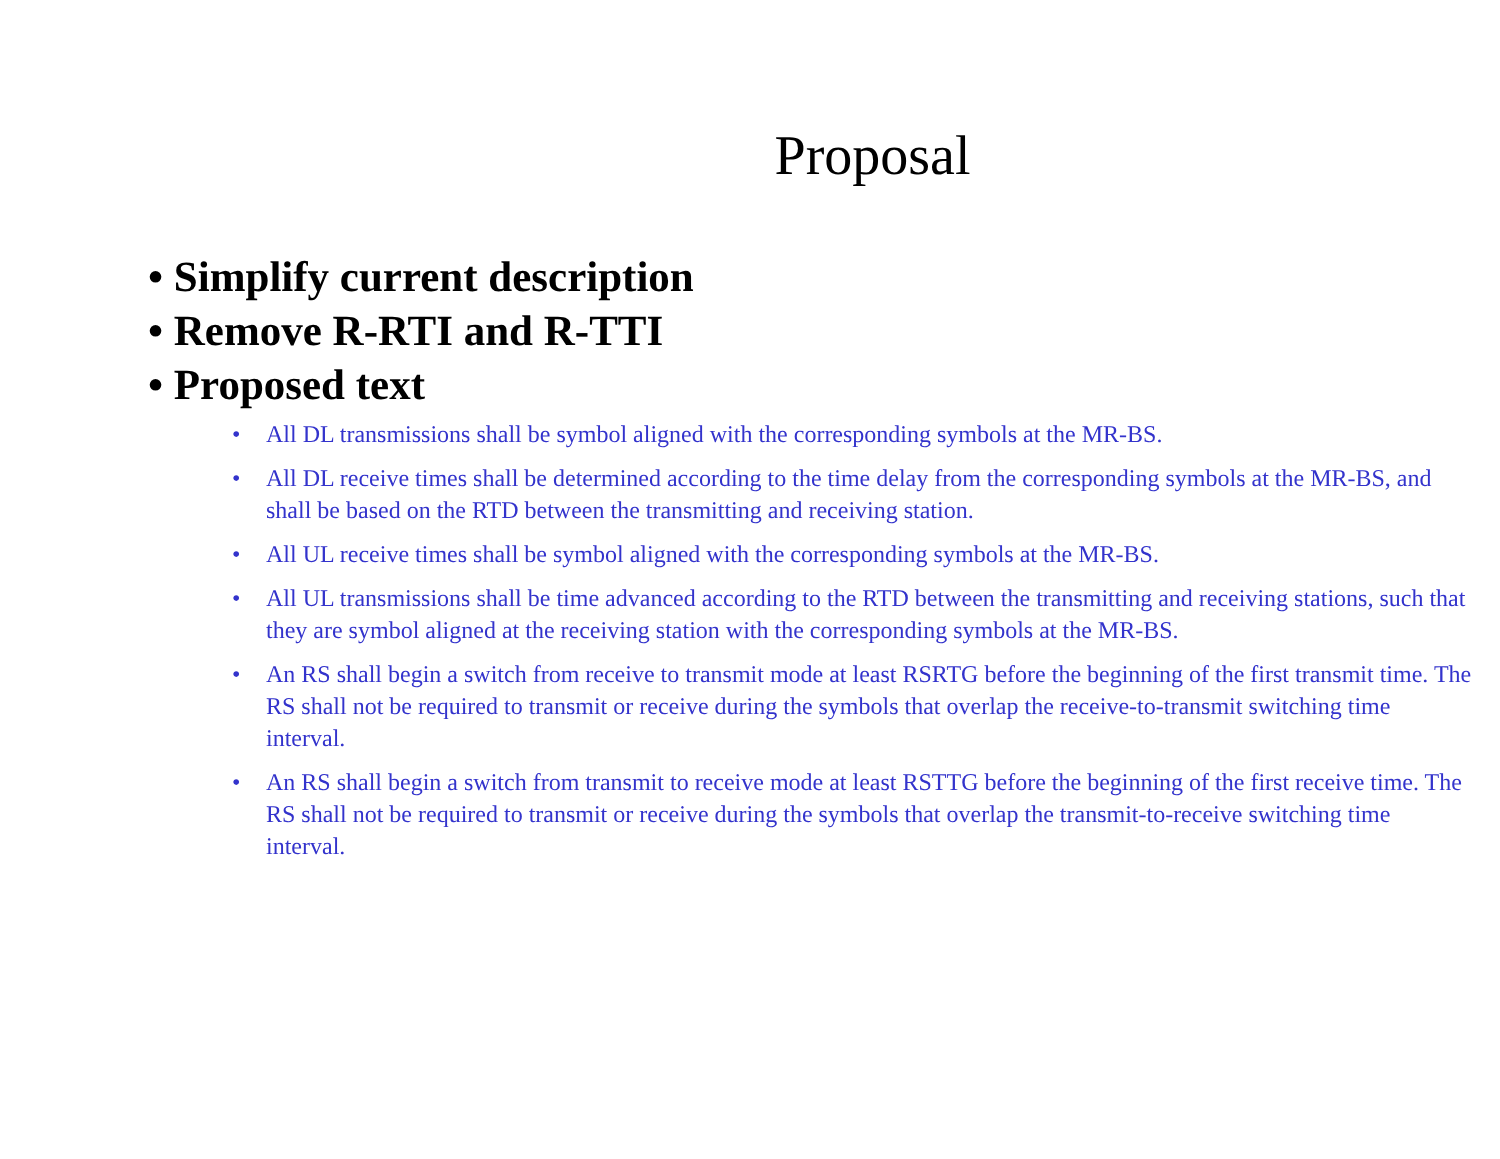Proposal
• Simplify current description
• Remove R-RTI and R-TTI
• Proposed text
• All DL transmissions shall be symbol aligned with the corresponding symbols at the MR-BS.
• All DL receive times shall be determined according to the time delay from the corresponding symbols at the MR-BS, and shall be based on the RTD between the transmitting and receiving station.
• All UL receive times shall be symbol aligned with the corresponding symbols at the MR-BS.
• All UL transmissions shall be time advanced according to the RTD between the transmitting and receiving stations, such that they are symbol aligned at the receiving station with the corresponding symbols at the MR-BS.
• An RS shall begin a switch from receive to transmit mode at least RSRTG before the beginning of the first transmit time. The RS shall not be required to transmit or receive during the symbols that overlap the receive-to-transmit switching time interval.
• An RS shall begin a switch from transmit to receive mode at least RSTTG before the beginning of the first receive time. The RS shall not be required to transmit or receive during the symbols that overlap the transmit-to-receive switching time interval.